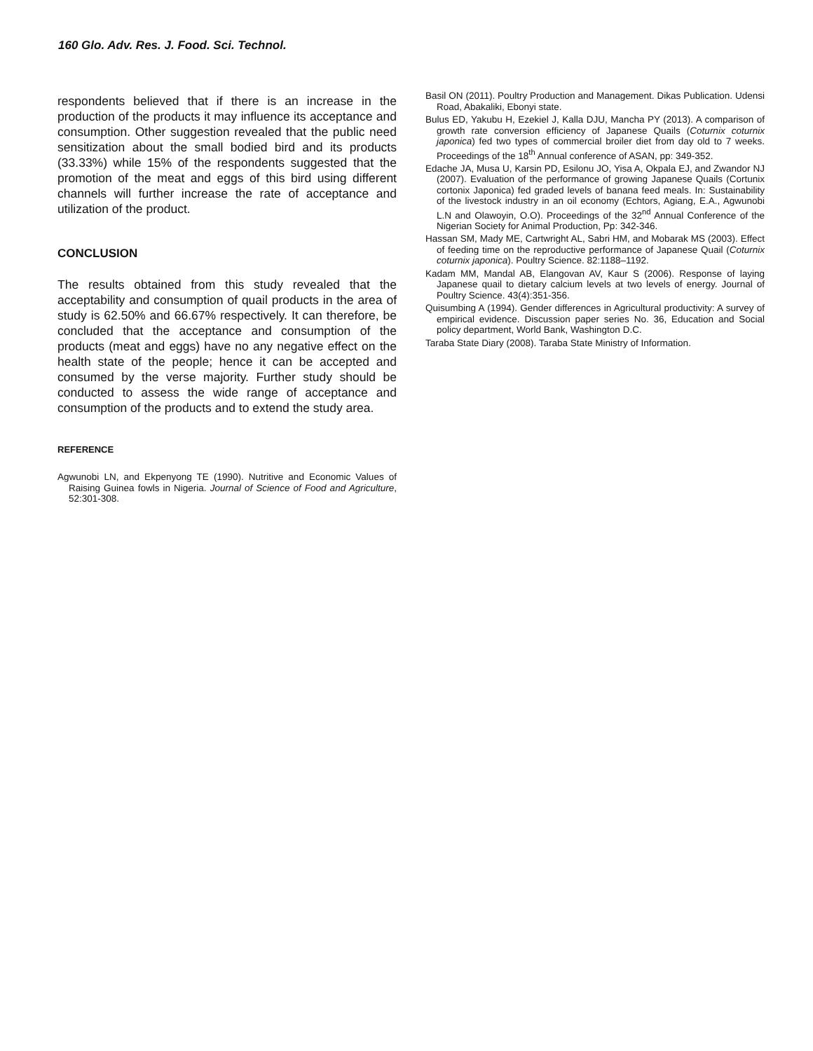160 Glo. Adv. Res. J. Food. Sci. Technol.
respondents believed that if there is an increase in the production of the products it may influence its acceptance and consumption. Other suggestion revealed that the public need sensitization about the small bodied bird and its products (33.33%) while 15% of the respondents suggested that the promotion of the meat and eggs of this bird using different channels will further increase the rate of acceptance and utilization of the product.
CONCLUSION
The results obtained from this study revealed that the acceptability and consumption of quail products in the area of study is 62.50% and 66.67% respectively. It can therefore, be concluded that the acceptance and consumption of the products (meat and eggs) have no any negative effect on the health state of the people; hence it can be accepted and consumed by the verse majority. Further study should be conducted to assess the wide range of acceptance and consumption of the products and to extend the study area.
REFERENCE
Agwunobi LN, and Ekpenyong TE (1990). Nutritive and Economic Values of Raising Guinea fowls in Nigeria. Journal of Science of Food and Agriculture, 52:301-308.
Basil ON (2011). Poultry Production and Management. Dikas Publication. Udensi Road, Abakaliki, Ebonyi state.
Bulus ED, Yakubu H, Ezekiel J, Kalla DJU, Mancha PY (2013). A comparison of growth rate conversion efficiency of Japanese Quails (Coturnix coturnix japonica) fed two types of commercial broiler diet from day old to 7 weeks. Proceedings of the 18<sup>th</sup> Annual conference of ASAN, pp: 349-352.
Edache JA, Musa U, Karsin PD, Esilonu JO, Yisa A, Okpala EJ, and Zwandor NJ (2007). Evaluation of the performance of growing Japanese Quails (Cortunix cortonix Japonica) fed graded levels of banana feed meals. In: Sustainability of the livestock industry in an oil economy (Echtors, Agiang, E.A., Agwunobi L.N and Olawoyin, O.O). Proceedings of the 32<sup>nd</sup> Annual Conference of the Nigerian Society for Animal Production, Pp: 342-346.
Hassan SM, Mady ME, Cartwright AL, Sabri HM, and Mobarak MS (2003). Effect of feeding time on the reproductive performance of Japanese Quail (Coturnix coturnix japonica). Poultry Science. 82:1188–1192.
Kadam MM, Mandal AB, Elangovan AV, Kaur S (2006). Response of laying Japanese quail to dietary calcium levels at two levels of energy. Journal of Poultry Science. 43(4):351-356.
Quisumbing A (1994). Gender differences in Agricultural productivity: A survey of empirical evidence. Discussion paper series No. 36, Education and Social policy department, World Bank, Washington D.C.
Taraba State Diary (2008). Taraba State Ministry of Information.